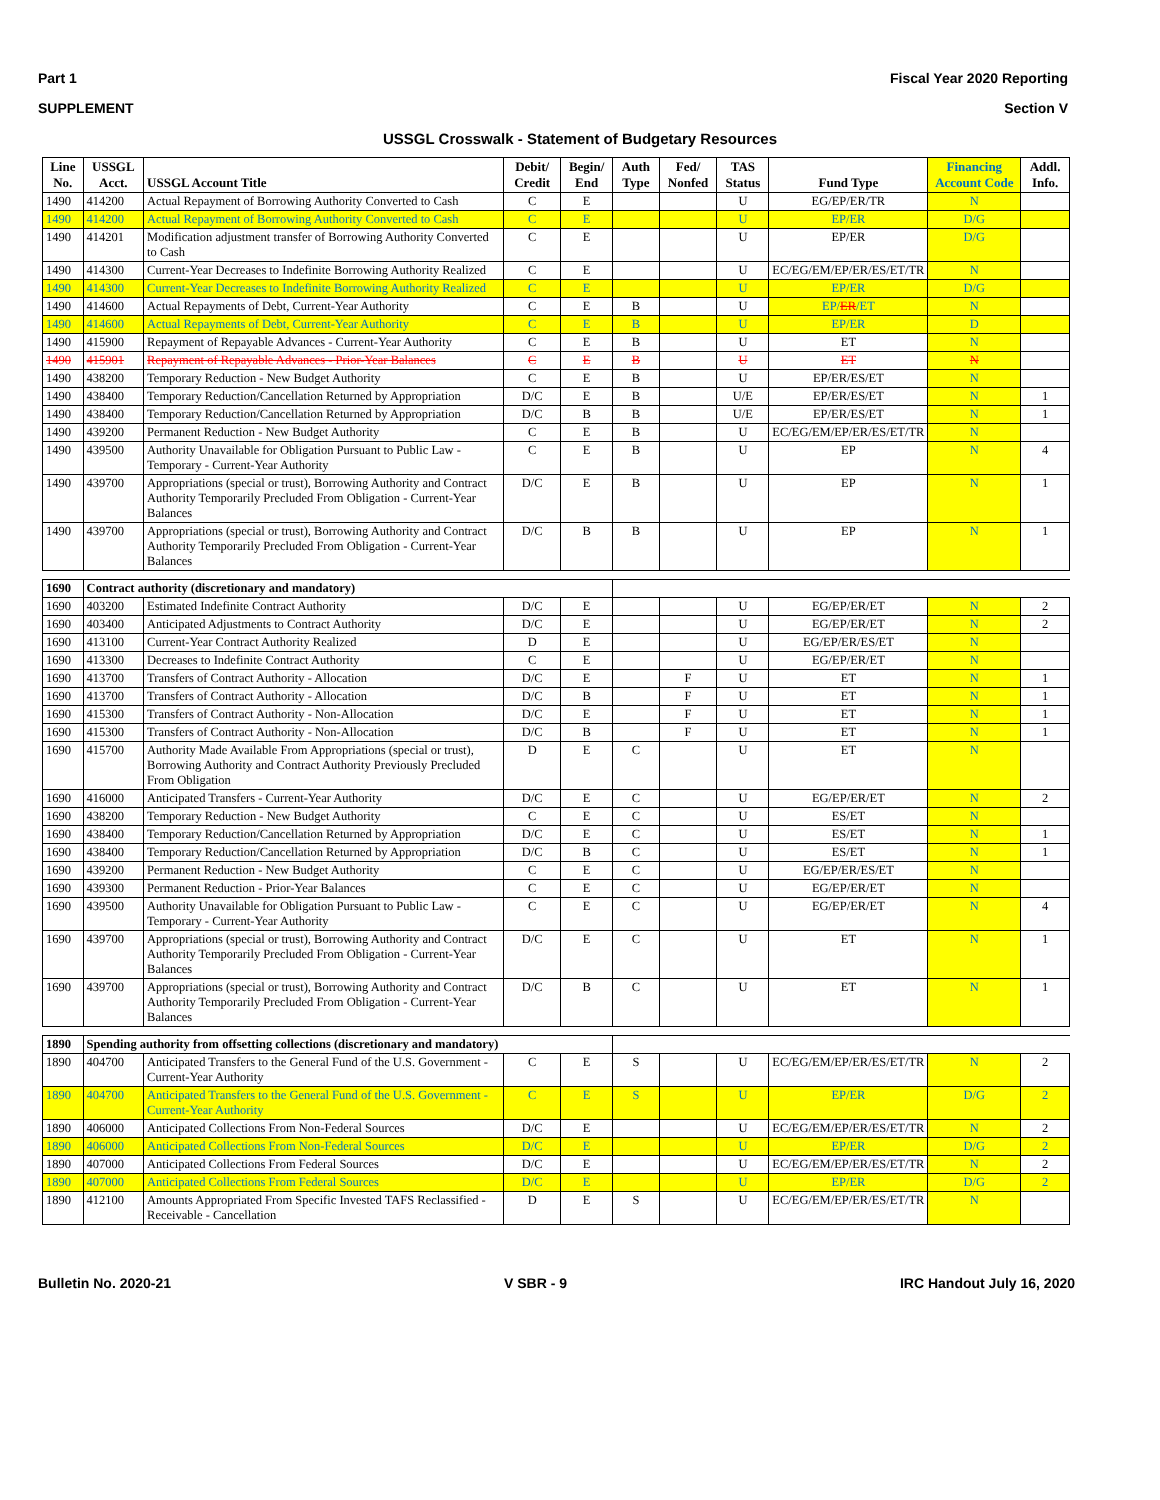Part 1 Fiscal Year 2020 Reporting
SUPPLEMENT Section V
USSGL Crosswalk - Statement of Budgetary Resources
| Line No. | USSGL Acct. | USSGL Account Title | Debit/ Credit | Begin/ End | Auth Type | Fed/ Nonfed | TAS Status | Fund Type | Financing Account Code | Addl. Info. |
| --- | --- | --- | --- | --- | --- | --- | --- | --- | --- | --- |
| 1490 | 414200 | Actual Repayment of Borrowing Authority Converted to Cash | C | E | | | U | EG/EP/ER/TR | N | |
| 1490 | 414200 | Actual Repayment of Borrowing Authority Converted to Cash | C | E | | | U | EP/ER | D/G | |
| 1490 | 414201 | Modification adjustment transfer of Borrowing Authority Converted to Cash | C | E | | | U | EP/ER | D/G | |
| 1490 | 414300 | Current-Year Decreases to Indefinite Borrowing Authority Realized | C | E | | | U | EC/EG/EM/EP/ER/ES/ET/TR | N | |
| 1490 | 414300 | Current-Year Decreases to Indefinite Borrowing Authority Realized | C | E | | | U | EP/ER | D/G | |
| 1490 | 414600 | Actual Repayments of Debt, Current-Year Authority | C | E | B | | U | EP/ ER /ET | N | |
| 1490 | 414600 | Actual Repayments of Debt, Current-Year Authority | C | E | B | | U | EP/ER | D | |
| 1490 | 415900 | Repayment of Repayable Advances - Current-Year Authority | C | E | B | | U | ET | N | |
| 1490 | 415901 | Repayment of Repayable Advances - Prior-Year Balances | C | E | B | | U | ET | N | |
| 1490 | 438200 | Temporary Reduction - New Budget Authority | C | E | B | | U | EP/ER/ES/ET | N | |
| 1490 | 438400 | Temporary Reduction/Cancellation Returned by Appropriation | D/C | E | B | | U/E | EP/ER/ES/ET | N | 1 |
| 1490 | 438400 | Temporary Reduction/Cancellation Returned by Appropriation | D/C | B | B | | U/E | EP/ER/ES/ET | N | 1 |
| 1490 | 439200 | Permanent Reduction - New Budget Authority | C | E | B | | U | EC/EG/EM/EP/ER/ES/ET/TR | N | |
| 1490 | 439500 | Authority Unavailable for Obligation Pursuant to Public Law - Temporary - Current-Year Authority | C | E | B | | U | EP | N | 4 |
| 1490 | 439700 | Appropriations (special or trust), Borrowing Authority and Contract Authority Temporarily Precluded From Obligation - Current-Year Balances | D/C | E | B | | U | EP | N | 1 |
| 1490 | 439700 | Appropriations (special or trust), Borrowing Authority and Contract Authority Temporarily Precluded From Obligation - Current-Year Balances | D/C | B | B | | U | EP | N | 1 |
| 1690 | Contract authority (discretionary and mandatory) | | | | | | | | | |
| 1690 | 403200 | Estimated Indefinite Contract Authority | D/C | E | | | U | EG/EP/ER/ET | N | 2 |
| 1690 | 403400 | Anticipated Adjustments to Contract Authority | D/C | E | | | U | EG/EP/ER/ET | N | 2 |
| 1690 | 413100 | Current-Year Contract Authority Realized | D | E | | | U | EG/EP/ER/ES/ET | N | |
| 1690 | 413300 | Decreases to Indefinite Contract Authority | C | E | | | U | EG/EP/ER/ET | N | |
| 1690 | 413700 | Transfers of Contract Authority - Allocation | D/C | E | | F | U | ET | N | 1 |
| 1690 | 413700 | Transfers of Contract Authority - Allocation | D/C | B | | F | U | ET | N | 1 |
| 1690 | 415300 | Transfers of Contract Authority - Non-Allocation | D/C | E | | F | U | ET | N | 1 |
| 1690 | 415300 | Transfers of Contract Authority - Non-Allocation | D/C | B | | F | U | ET | N | 1 |
| 1690 | 415700 | Authority Made Available From Appropriations (special or trust), Borrowing Authority and Contract Authority Previously Precluded From Obligation | D | E | C | | U | ET | N | |
| 1690 | 416000 | Anticipated Transfers - Current-Year Authority | D/C | E | C | | U | EG/EP/ER/ET | N | 2 |
| 1690 | 438200 | Temporary Reduction - New Budget Authority | C | E | C | | U | ES/ET | N | |
| 1690 | 438400 | Temporary Reduction/Cancellation Returned by Appropriation | D/C | E | C | | U | ES/ET | N | 1 |
| 1690 | 438400 | Temporary Reduction/Cancellation Returned by Appropriation | D/C | B | C | | U | ES/ET | N | 1 |
| 1690 | 439200 | Permanent Reduction - New Budget Authority | C | E | C | | U | EG/EP/ER/ES/ET | N | |
| 1690 | 439300 | Permanent Reduction - Prior-Year Balances | C | E | C | | U | EG/EP/ER/ET | N | |
| 1690 | 439500 | Authority Unavailable for Obligation Pursuant to Public Law - Temporary - Current-Year Authority | C | E | C | | U | EG/EP/ER/ET | N | 4 |
| 1690 | 439700 | Appropriations (special or trust), Borrowing Authority and Contract Authority Temporarily Precluded From Obligation - Current-Year Balances | D/C | E | C | | U | ET | N | 1 |
| 1690 | 439700 | Appropriations (special or trust), Borrowing Authority and Contract Authority Temporarily Precluded From Obligation - Current-Year Balances | D/C | B | C | | U | ET | N | 1 |
| 1890 | Spending authority from offsetting collections (discretionary and mandatory) | | | | | | | | | |
| 1890 | 404700 | Anticipated Transfers to the General Fund of the U.S. Government - Current-Year Authority | C | E | S | | U | EC/EG/EM/EP/ER/ES/ET/TR | N | 2 |
| 1890 | 404700 | Anticipated Transfers to the General Fund of the U.S. Government - Current-Year Authority | C | E | S | | U | EP/ER | D/G | 2 |
| 1890 | 406000 | Anticipated Collections From Non-Federal Sources | D/C | E | | | U | EC/EG/EM/EP/ER/ES/ET/TR | N | 2 |
| 1890 | 406000 | Anticipated Collections From Non-Federal Sources | D/C | E | | | U | EP/ER | D/G | 2 |
| 1890 | 407000 | Anticipated Collections From Federal Sources | D/C | E | | | U | EC/EG/EM/EP/ER/ES/ET/TR | N | 2 |
| 1890 | 407000 | Anticipated Collections From Federal Sources | D/C | E | | | U | EP/ER | D/G | 2 |
| 1890 | 412100 | Amounts Appropriated From Specific Invested TAFS Reclassified - Receivable - Cancellation | D | E | S | | U | EC/EG/EM/EP/ER/ES/ET/TR | N | |
Bulletin No. 2020-21 V SBR - 9 IRC Handout July 16, 2020